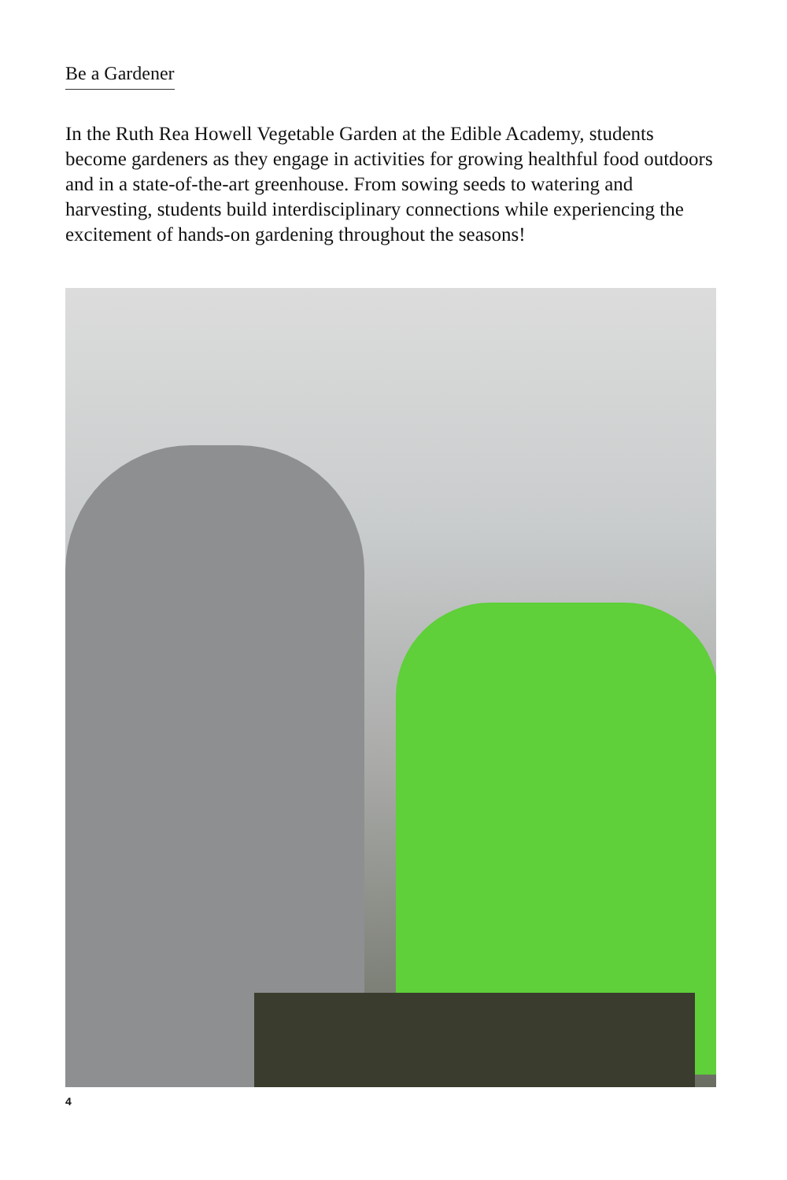Be a Gardener
In the Ruth Rea Howell Vegetable Garden at the Edible Academy, students become gardeners as they engage in activities for growing healthful food outdoors and in a state-of-the-art greenhouse. From sowing seeds to watering and harvesting, students build interdisciplinary connections while experiencing the excitement of hands-on gardening throughout the seasons!
4